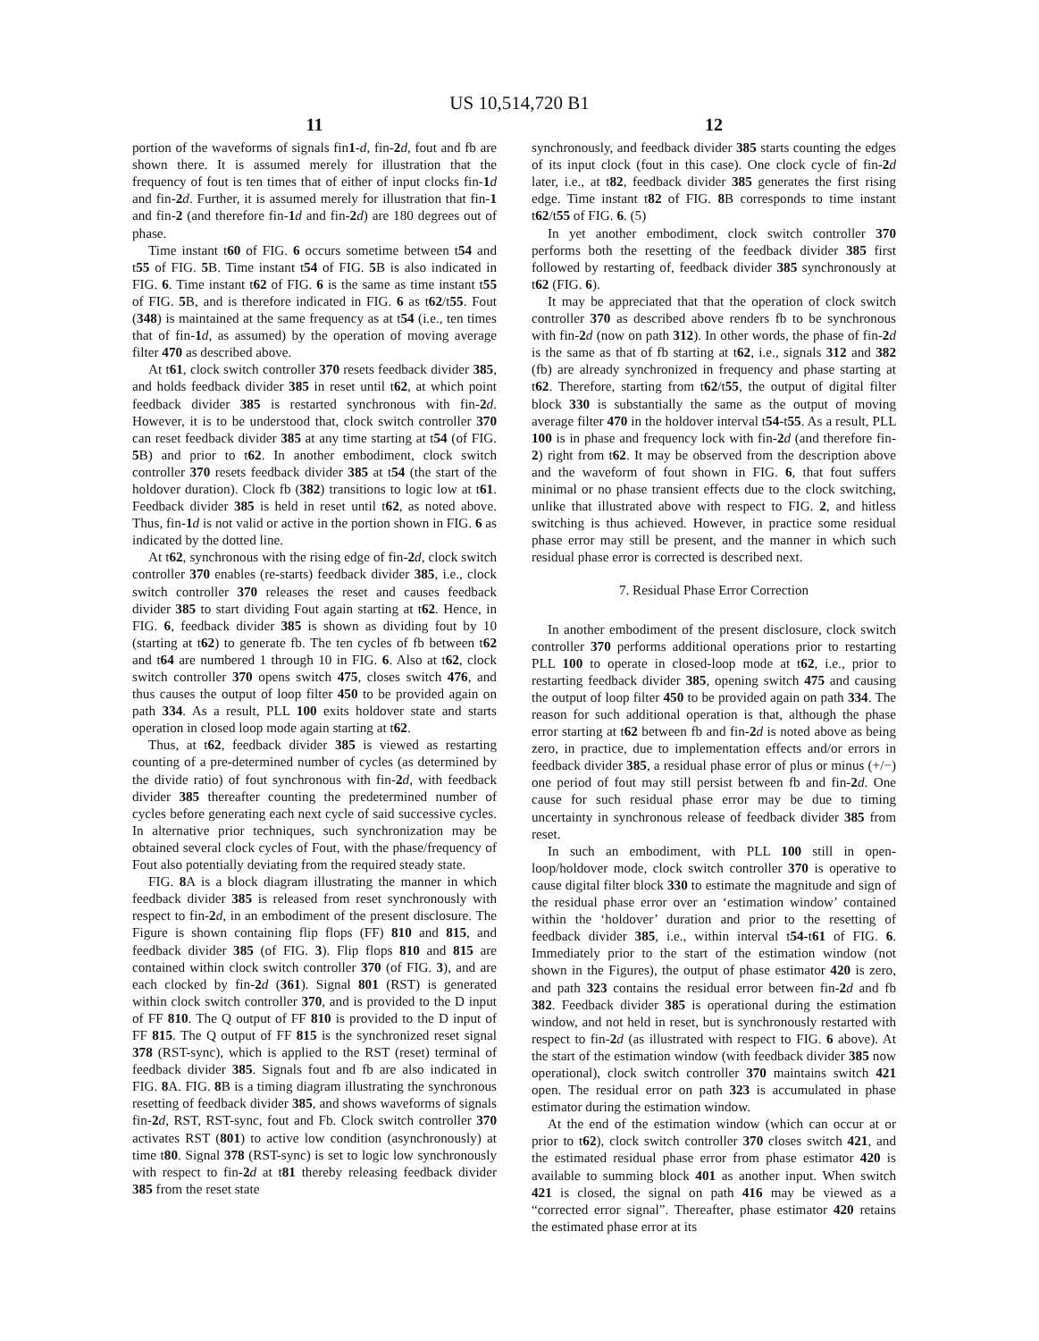US 10,514,720 B1
11
portion of the waveforms of signals fin1-d, fin-2 d, fout and fb are shown there. It is assumed merely for illustration that the frequency of fout is ten times that of either of input clocks fin-1 d and fin-2 d. Further, it is assumed merely for illustration that fin-1 and fin-2 (and therefore fin-1 d and fin-2 d) are 180 degrees out of phase.
Time instant t60 of FIG. 6 occurs sometime between t54 and t55 of FIG. 5 B. Time instant t54 of FIG. 5 B is also indicated in FIG. 6. Time instant t62 of FIG. 6 is the same as time instant t55 of FIG. 5 B, and is therefore indicated in FIG. 6 as t62/t55. Fout (348) is maintained at the same frequency as at t54 (i.e., ten times that of fin-1 d, as assumed) by the operation of moving average filter 470 as described above.
At t61, clock switch controller 370 resets feedback divider 385, and holds feedback divider 385 in reset until t62, at which point feedback divider 385 is restarted synchronous with fin-2 d. However, it is to be understood that, clock switch controller 370 can reset feedback divider 385 at any time starting at t54 (of FIG. 5 B) and prior to t62. In another embodiment, clock switch controller 370 resets feedback divider 385 at t54 (the start of the holdover duration). Clock fb (382) transitions to logic low at t61. Feedback divider 385 is held in reset until t62, as noted above. Thus, fin-1 d is not valid or active in the portion shown in FIG. 6 as indicated by the dotted line.
At t62, synchronous with the rising edge of fin-2 d, clock switch controller 370 enables (re-starts) feedback divider 385, i.e., clock switch controller 370 releases the reset and causes feedback divider 385 to start dividing Fout again starting at t62. Hence, in FIG. 6, feedback divider 385 is shown as dividing fout by 10 (starting at t62) to generate fb. The ten cycles of fb between t62 and t64 are numbered 1 through 10 in FIG. 6. Also at t62, clock switch controller 370 opens switch 475, closes switch 476, and thus causes the output of loop filter 450 to be provided again on path 334. As a result, PLL 100 exits holdover state and starts operation in closed loop mode again starting at t62.
Thus, at t62, feedback divider 385 is viewed as restarting counting of a pre-determined number of cycles (as determined by the divide ratio) of fout synchronous with fin-2 d, with feedback divider 385 thereafter counting the predetermined number of cycles before generating each next cycle of said successive cycles. In alternative prior techniques, such synchronization may be obtained several clock cycles of Fout, with the phase/frequency of Fout also potentially deviating from the required steady state.
FIG. 8 A is a block diagram illustrating the manner in which feedback divider 385 is released from reset synchronously with respect to fin-2 d, in an embodiment of the present disclosure. The Figure is shown containing flip flops (FF) 810 and 815, and feedback divider 385 (of FIG. 3). Flip flops 810 and 815 are contained within clock switch controller 370 (of FIG. 3), and are each clocked by fin-2 d (361). Signal 801 (RST) is generated within clock switch controller 370, and is provided to the D input of FF 810. The Q output of FF 810 is provided to the D input of FF 815. The Q output of FF 815 is the synchronized reset signal 378 (RST-sync), which is applied to the RST (reset) terminal of feedback divider 385. Signals fout and fb are also indicated in FIG. 8 A. FIG. 8 B is a timing diagram illustrating the synchronous resetting of feedback divider 385, and shows waveforms of signals fin-2 d, RST, RST-sync, fout and Fb. Clock switch controller 370 activates RST (801) to active low condition (asynchronously) at time t80. Signal 378 (RST-sync) is set to logic low synchronously with respect to fin-2 d at t81 thereby releasing feedback divider 385 from the reset state
12
synchronously, and feedback divider 385 starts counting the edges of its input clock (fout in this case). One clock cycle of fin-2 d later, i.e., at t82, feedback divider 385 generates the first rising edge. Time instant t82 of FIG. 8 B corresponds to time instant t62/t55 of FIG. 6. (5)
In yet another embodiment, clock switch controller 370 performs both the resetting of the feedback divider 385 first followed by restarting of, feedback divider 385 synchronously at t62 (FIG. 6).
It may be appreciated that that the operation of clock switch controller 370 as described above renders fb to be synchronous with fin-2 d (now on path 312). In other words, the phase of fin-2 d is the same as that of fb starting at t62, i.e., signals 312 and 382 (fb) are already synchronized in frequency and phase starting at t62. Therefore, starting from t62/t55, the output of digital filter block 330 is substantially the same as the output of moving average filter 470 in the holdover interval t54-t55. As a result, PLL 100 is in phase and frequency lock with fin-2 d (and therefore fin-2) right from t62. It may be observed from the description above and the waveform of fout shown in FIG. 6, that fout suffers minimal or no phase transient effects due to the clock switching, unlike that illustrated above with respect to FIG. 2, and hitless switching is thus achieved. However, in practice some residual phase error may still be present, and the manner in which such residual phase error is corrected is described next.
7. Residual Phase Error Correction
In another embodiment of the present disclosure, clock switch controller 370 performs additional operations prior to restarting PLL 100 to operate in closed-loop mode at t62, i.e., prior to restarting feedback divider 385, opening switch 475 and causing the output of loop filter 450 to be provided again on path 334. The reason for such additional operation is that, although the phase error starting at t62 between fb and fin-2 d is noted above as being zero, in practice, due to implementation effects and/or errors in feedback divider 385, a residual phase error of plus or minus (+/−) one period of fout may still persist between fb and fin-2 d. One cause for such residual phase error may be due to timing uncertainty in synchronous release of feedback divider 385 from reset.
In such an embodiment, with PLL 100 still in open-loop/holdover mode, clock switch controller 370 is operative to cause digital filter block 330 to estimate the magnitude and sign of the residual phase error over an ‘estimation window’ contained within the ‘holdover’ duration and prior to the resetting of feedback divider 385, i.e., within interval t54-t61 of FIG. 6. Immediately prior to the start of the estimation window (not shown in the Figures), the output of phase estimator 420 is zero, and path 323 contains the residual error between fin-2 d and fb 382. Feedback divider 385 is operational during the estimation window, and not held in reset, but is synchronously restarted with respect to fin-2 d (as illustrated with respect to FIG. 6 above). At the start of the estimation window (with feedback divider 385 now operational), clock switch controller 370 maintains switch 421 open. The residual error on path 323 is accumulated in phase estimator during the estimation window.
At the end of the estimation window (which can occur at or prior to t62), clock switch controller 370 closes switch 421, and the estimated residual phase error from phase estimator 420 is available to summing block 401 as another input. When switch 421 is closed, the signal on path 416 may be viewed as a “corrected error signal”. Thereafter, phase estimator 420 retains the estimated phase error at its